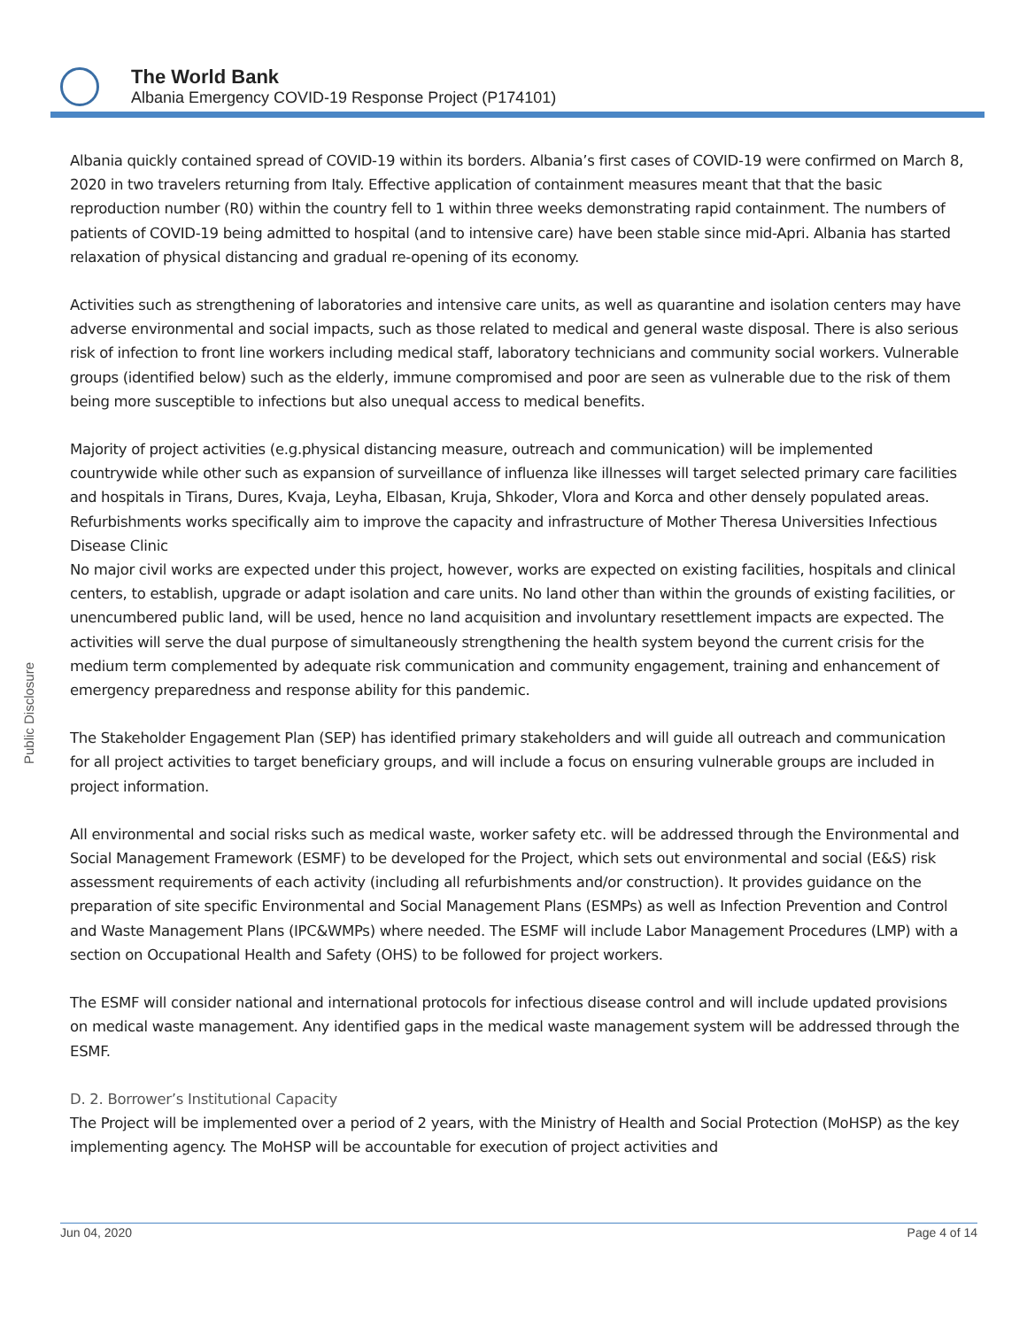The World Bank
Albania Emergency COVID-19 Response Project (P174101)
Public Disclosure
Albania quickly contained spread of COVID-19 within its borders. Albania’s first cases of COVID-19 were confirmed on March 8, 2020 in two travelers returning from Italy. Effective application of containment measures meant that that the basic reproduction number (R0) within the country fell to 1 within three weeks demonstrating rapid containment. The numbers of patients of COVID-19 being admitted to hospital (and to intensive care) have been stable since mid-Apri. Albania has started relaxation of physical distancing and gradual re-opening of its economy.
Activities such as strengthening of laboratories and intensive care units, as well as quarantine and isolation centers may have adverse environmental and social impacts, such as those related to medical and general waste disposal. There is also serious risk of infection to front line workers including medical staff, laboratory technicians and community social workers. Vulnerable groups (identified below) such as the elderly, immune compromised and poor are seen as vulnerable due to the risk of them being more susceptible to infections but also unequal access to medical benefits.
Majority of project activities (e.g.physical distancing measure, outreach and communication) will be implemented countrywide while other such as expansion of surveillance of influenza like illnesses will target selected primary care facilities and hospitals in Tirans, Dures, Kvaja, Leyha, Elbasan, Kruja, Shkoder, Vlora and Korca and other densely populated areas. Refurbishments works specifically aim to improve the capacity and infrastructure of Mother Theresa Universities Infectious Disease Clinic
No major civil works are expected under this project, however, works are expected on existing facilities, hospitals and clinical centers, to establish, upgrade or adapt isolation and care units. No land other than within the grounds of existing facilities, or unencumbered public land, will be used, hence no land acquisition and involuntary resettlement impacts are expected. The activities will serve the dual purpose of simultaneously strengthening the health system beyond the current crisis for the medium term complemented by adequate risk communication and community engagement, training and enhancement of emergency preparedness and response ability for this pandemic.
The Stakeholder Engagement Plan (SEP) has identified primary stakeholders and will guide all outreach and communication for all project activities to target beneficiary groups, and will include a focus on ensuring vulnerable groups are included in project information.
All environmental and social risks such as medical waste, worker safety etc. will be addressed through the Environmental and Social Management Framework (ESMF) to be developed for the Project, which sets out environmental and social (E&S) risk assessment requirements of each activity (including all refurbishments and/or construction). It provides guidance on the preparation of site specific Environmental and Social Management Plans (ESMPs) as well as Infection Prevention and Control and Waste Management Plans (IPC&WMPs) where needed. The ESMF will include Labor Management Procedures (LMP) with a section on Occupational Health and Safety (OHS) to be followed for project workers.
The ESMF will consider national and international protocols for infectious disease control and will include updated provisions on medical waste management. Any identified gaps in the medical waste management system will be addressed through the ESMF.
D. 2. Borrower’s Institutional Capacity
The Project will be implemented over a period of 2 years, with the Ministry of Health and Social Protection (MoHSP) as the key implementing agency. The MoHSP will be accountable for execution of project activities and
Jun 04, 2020 Page 4 of 14